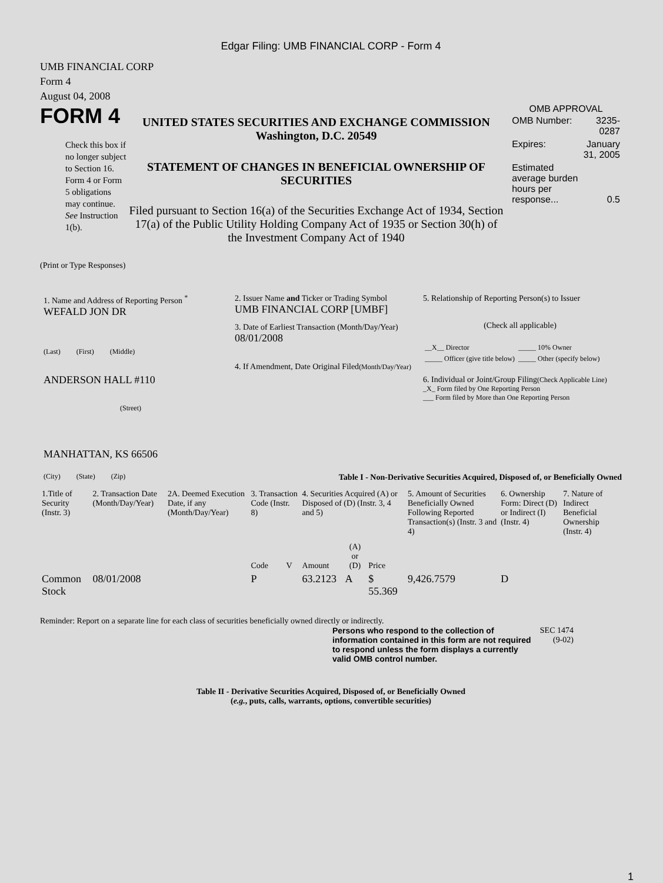Edgar Filing: UMB FINANCIAL CORP - Form 4
UMB FINANCIAL CORP
Form 4
August 04, 2008
FORM 4
Check this box if no longer subject to Section 16. Form 4 or Form 5 obligations may continue. See Instruction 1(b).
UNITED STATES SECURITIES AND EXCHANGE COMMISSION
Washington, D.C. 20549
STATEMENT OF CHANGES IN BENEFICIAL OWNERSHIP OF SECURITIES
Filed pursuant to Section 16(a) of the Securities Exchange Act of 1934, Section 17(a) of the Public Utility Holding Company Act of 1935 or Section 30(h) of the Investment Company Act of 1940
OMB APPROVAL
| OMB Number: | 3235-0287 |
| Expires: | January 31, 2005 |
| Estimated average burden hours per response... | 0.5 |
(Print or Type Responses)
1. Name and Address of Reporting Person <sup>*</sup>
WEFALD JON DR
(Last) (First) (Middle)
ANDERSON HALL #110
(Street)
MANHATTAN, KS 66506
(City) (State) (Zip)
2. Issuer Name and Ticker or Trading Symbol
UMB FINANCIAL CORP [UMBF]
3. Date of Earliest Transaction (Month/Day/Year)
08/01/2008
4. If Amendment, Date Original Filed(Month/Day/Year)
5. Relationship of Reporting Person(s) to Issuer
(Check all applicable)
| __X__ Director | _____ 10% Owner |
| _____ Officer (give title below) | _____ Other (specify below) |
6. Individual or Joint/Group Filing(Check Applicable Line)
_X_ Form filed by One Reporting Person
___ Form filed by More than One Reporting Person
Table I - Non-Derivative Securities Acquired, Disposed of, or Beneficially Owned
| 1.Title of Security (Instr. 3) | 2. Transaction Date (Month/Day/Year) | 2A. Deemed Execution Date, if any (Month/Day/Year) | 3. Transaction Code (Instr. 8) | | 4. Securities Acquired (A) or Disposed of (D) (Instr. 3, 4 and 5) | | | 5. Amount of Securities Beneficially Owned Following Reported Transaction(s) (Instr. 3 and 4) | 6. Ownership Form: Direct (D) or Indirect (I) (Instr. 4) | 7. Nature of Indirect Beneficial Ownership (Instr. 4) |
| --- | --- | --- | --- | --- | --- | --- | --- | --- | --- | --- |
| | | | Code | V | Amount | (A) or (D) | Price | | | |
| Common Stock | 08/01/2008 | | P | | 63.2123 | A | $ 55.369 | 9,426.7579 | D | |
Reminder: Report on a separate line for each class of securities beneficially owned directly or indirectly.
Persons who respond to the collection of information contained in this form are not required to respond unless the form displays a currently valid OMB control number.
SEC 1474 (9-02)
Table II - Derivative Securities Acquired, Disposed of, or Beneficially Owned
(e.g., puts, calls, warrants, options, convertible securities)
1